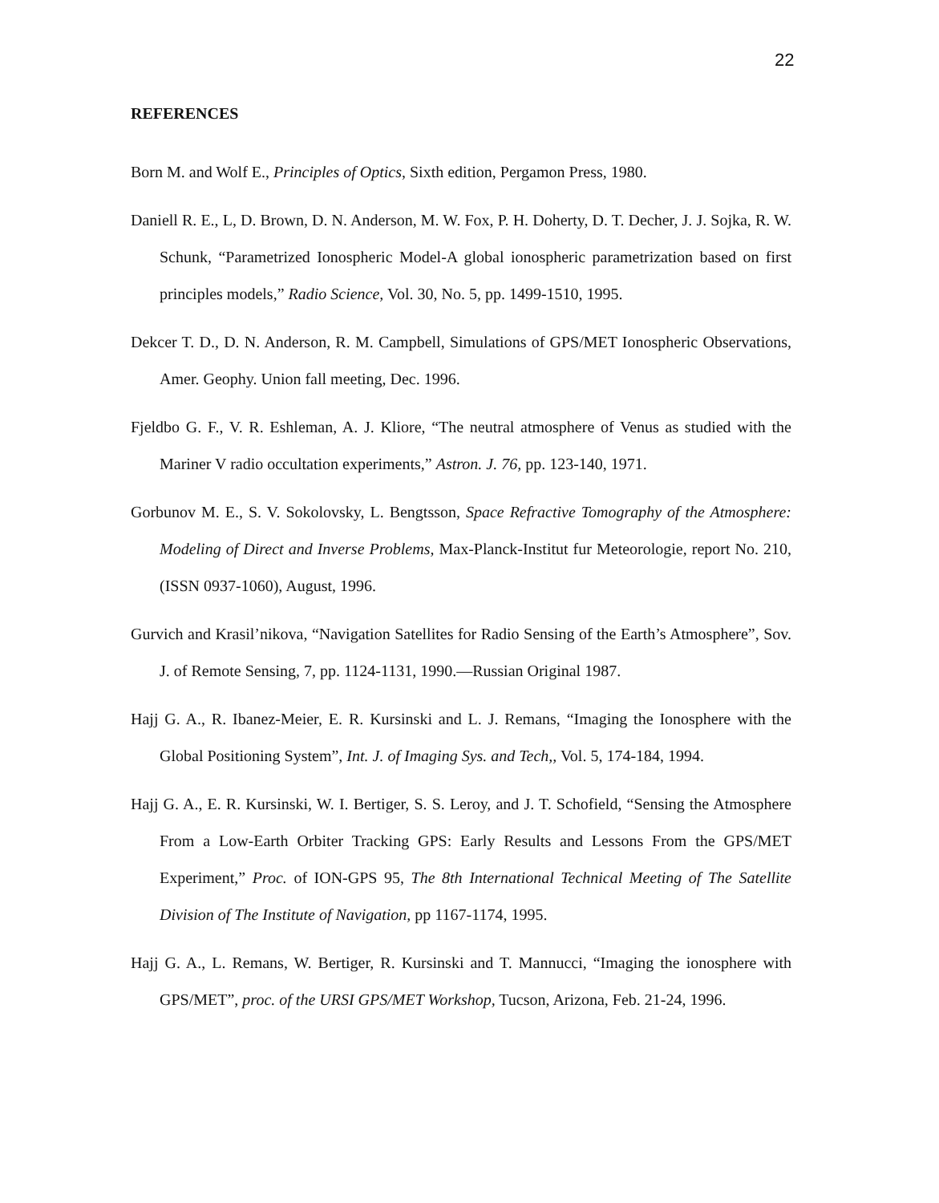22
REFERENCES
Born M. and Wolf E., Principles of Optics, Sixth edition, Pergamon Press, 1980.
Daniell R. E., L, D. Brown, D. N. Anderson, M. W. Fox, P. H. Doherty, D. T. Decher, J. J. Sojka, R. W. Schunk, “Parametrized Ionospheric Model-A global ionospheric parametrization based on first principles models,” Radio Science, Vol. 30, No. 5, pp. 1499-1510, 1995.
Dekcer T. D., D. N. Anderson, R. M. Campbell, Simulations of GPS/MET Ionospheric Observations, Amer. Geophy. Union fall meeting, Dec. 1996.
Fjeldbo G. F., V. R. Eshleman, A. J. Kliore, “The neutral atmosphere of Venus as studied with the Mariner V radio occultation experiments,” Astron. J. 76, pp. 123-140, 1971.
Gorbunov M. E., S. V. Sokolovsky, L. Bengtsson, Space Refractive Tomography of the Atmosphere: Modeling of Direct and Inverse Problems, Max-Planck-Institut fur Meteorologie, report No. 210, (ISSN 0937-1060), August, 1996.
Gurvich and Krasil’nikova, “Navigation Satellites for Radio Sensing of the Earth’s Atmosphere”, Sov. J. of Remote Sensing, 7, pp. 1124-1131, 1990.—Russian Original 1987.
Hajj G. A., R. Ibanez-Meier, E. R. Kursinski and L. J. Remans, “Imaging the Ionosphere with the Global Positioning System”, Int. J. of Imaging Sys. and Tech,, Vol. 5, 174-184, 1994.
Hajj G. A., E. R. Kursinski, W. I. Bertiger, S. S. Leroy, and J. T. Schofield, “Sensing the Atmosphere From a Low-Earth Orbiter Tracking GPS: Early Results and Lessons From the GPS/MET Experiment,” Proc. of ION-GPS 95, The 8th International Technical Meeting of The Satellite Division of The Institute of Navigation, pp 1167-1174, 1995.
Hajj G. A., L. Remans, W. Bertiger, R. Kursinski and T. Mannucci, “Imaging the ionosphere with GPS/MET”, proc. of the URSI GPS/MET Workshop, Tucson, Arizona, Feb. 21-24, 1996.